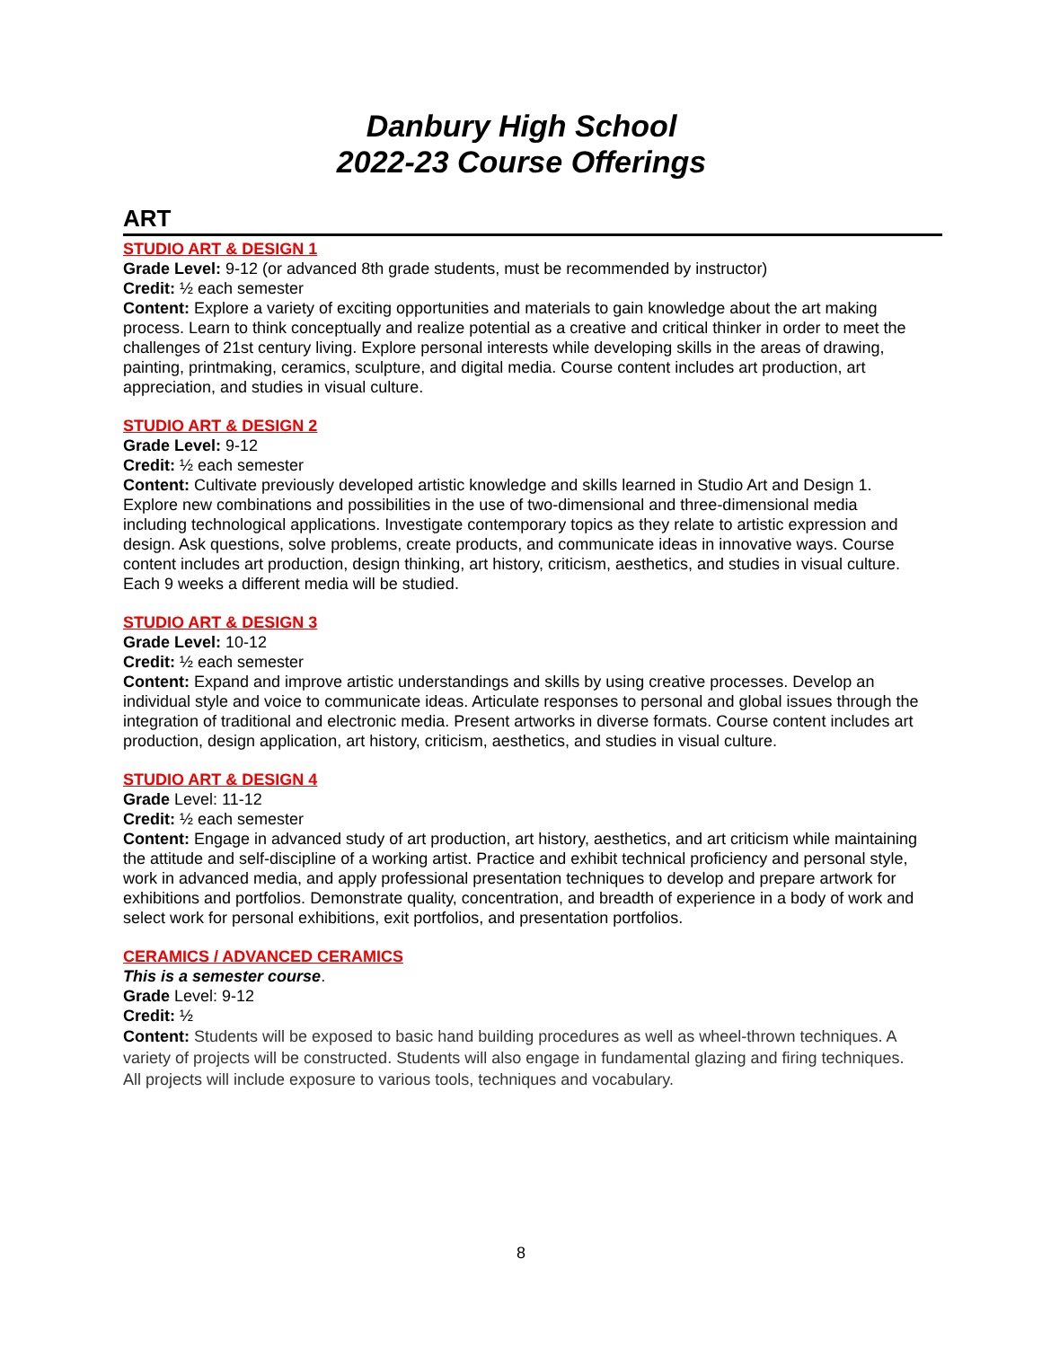Danbury High School
2022-23 Course Offerings
ART
STUDIO ART & DESIGN 1
Grade Level: 9-12 (or advanced 8th grade students, must be recommended by instructor)
Credit: ½ each semester
Content: Explore a variety of exciting opportunities and materials to gain knowledge about the art making process. Learn to think conceptually and realize potential as a creative and critical thinker in order to meet the challenges of 21st century living. Explore personal interests while developing skills in the areas of drawing, painting, printmaking, ceramics, sculpture, and digital media. Course content includes art production, art appreciation, and studies in visual culture.
STUDIO ART & DESIGN 2
Grade Level: 9-12
Credit: ½ each semester
Content: Cultivate previously developed artistic knowledge and skills learned in Studio Art and Design 1. Explore new combinations and possibilities in the use of two-dimensional and three-dimensional media including technological applications. Investigate contemporary topics as they relate to artistic expression and design. Ask questions, solve problems, create products, and communicate ideas in innovative ways. Course content includes art production, design thinking, art history, criticism, aesthetics, and studies in visual culture. Each 9 weeks a different media will be studied.
STUDIO ART & DESIGN 3
Grade Level: 10-12
Credit: ½ each semester
Content: Expand and improve artistic understandings and skills by using creative processes. Develop an individual style and voice to communicate ideas. Articulate responses to personal and global issues through the integration of traditional and electronic media. Present artworks in diverse formats. Course content includes art production, design application, art history, criticism, aesthetics, and studies in visual culture.
STUDIO ART & DESIGN 4
Grade Level: 11-12
Credit: ½ each semester
Content: Engage in advanced study of art production, art history, aesthetics, and art criticism while maintaining the attitude and self-discipline of a working artist. Practice and exhibit technical proficiency and personal style, work in advanced media, and apply professional presentation techniques to develop and prepare artwork for exhibitions and portfolios. Demonstrate quality, concentration, and breadth of experience in a body of work and select work for personal exhibitions, exit portfolios, and presentation portfolios.
CERAMICS / ADVANCED CERAMICS
This is a semester course.
Grade Level: 9-12
Credit: ½
Content: Students will be exposed to basic hand building procedures as well as wheel-thrown techniques. A variety of projects will be constructed. Students will also engage in fundamental glazing and firing techniques. All projects will include exposure to various tools, techniques and vocabulary.
8